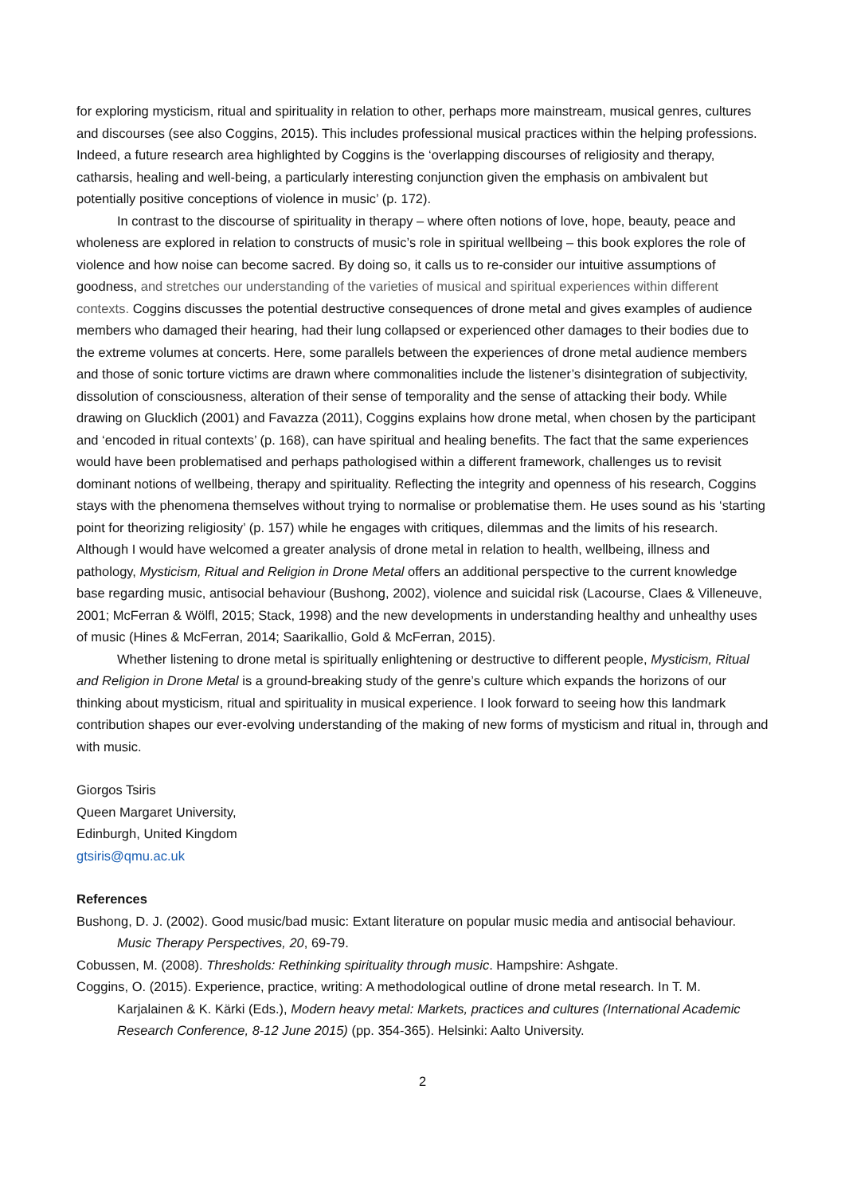for exploring mysticism, ritual and spirituality in relation to other, perhaps more mainstream, musical genres, cultures and discourses (see also Coggins, 2015). This includes professional musical practices within the helping professions. Indeed, a future research area highlighted by Coggins is the ‘overlapping discourses of religiosity and therapy, catharsis, healing and well-being, a particularly interesting conjunction given the emphasis on ambivalent but potentially positive conceptions of violence in music’ (p. 172).
In contrast to the discourse of spirituality in therapy – where often notions of love, hope, beauty, peace and wholeness are explored in relation to constructs of music’s role in spiritual wellbeing – this book explores the role of violence and how noise can become sacred. By doing so, it calls us to re-consider our intuitive assumptions of goodness, and stretches our understanding of the varieties of musical and spiritual experiences within different contexts. Coggins discusses the potential destructive consequences of drone metal and gives examples of audience members who damaged their hearing, had their lung collapsed or experienced other damages to their bodies due to the extreme volumes at concerts. Here, some parallels between the experiences of drone metal audience members and those of sonic torture victims are drawn where commonalities include the listener’s disintegration of subjectivity, dissolution of consciousness, alteration of their sense of temporality and the sense of attacking their body. While drawing on Glucklich (2001) and Favazza (2011), Coggins explains how drone metal, when chosen by the participant and ‘encoded in ritual contexts’ (p. 168), can have spiritual and healing benefits. The fact that the same experiences would have been problematised and perhaps pathologised within a different framework, challenges us to revisit dominant notions of wellbeing, therapy and spirituality. Reflecting the integrity and openness of his research, Coggins stays with the phenomena themselves without trying to normalise or problematise them. He uses sound as his ‘starting point for theorizing religiosity’ (p. 157) while he engages with critiques, dilemmas and the limits of his research. Although I would have welcomed a greater analysis of drone metal in relation to health, wellbeing, illness and pathology, Mysticism, Ritual and Religion in Drone Metal offers an additional perspective to the current knowledge base regarding music, antisocial behaviour (Bushong, 2002), violence and suicidal risk (Lacourse, Claes & Villeneuve, 2001; McFerran & Wölfl, 2015; Stack, 1998) and the new developments in understanding healthy and unhealthy uses of music (Hines & McFerran, 2014; Saarikallio, Gold & McFerran, 2015).
Whether listening to drone metal is spiritually enlightening or destructive to different people, Mysticism, Ritual and Religion in Drone Metal is a ground-breaking study of the genre’s culture which expands the horizons of our thinking about mysticism, ritual and spirituality in musical experience. I look forward to seeing how this landmark contribution shapes our ever-evolving understanding of the making of new forms of mysticism and ritual in, through and with music.
Giorgos Tsiris
Queen Margaret University,
Edinburgh, United Kingdom
gtsiris@qmu.ac.uk
References
Bushong, D. J. (2002). Good music/bad music: Extant literature on popular music media and antisocial behaviour. Music Therapy Perspectives, 20, 69-79.
Cobussen, M. (2008). Thresholds: Rethinking spirituality through music. Hampshire: Ashgate.
Coggins, O. (2015). Experience, practice, writing: A methodological outline of drone metal research. In T. M. Karjalainen & K. Kärki (Eds.), Modern heavy metal: Markets, practices and cultures (International Academic Research Conference, 8-12 June 2015) (pp. 354-365). Helsinki: Aalto University.
2